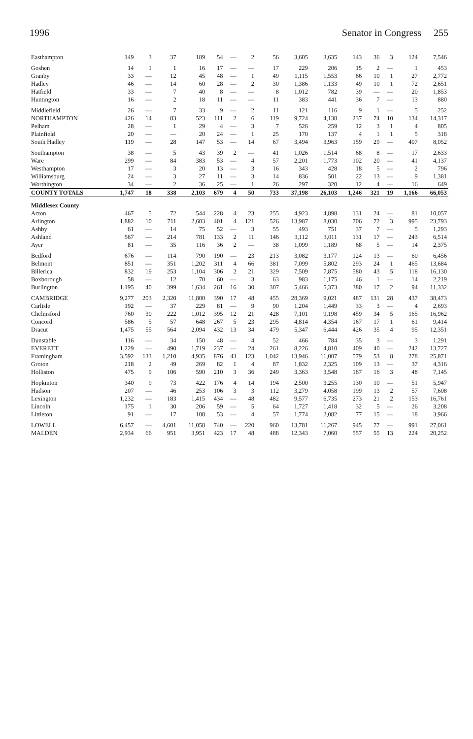1996 Senator in Congress 255
| Easthampton | 149 | 3 | 37 | 189 | 54 | — | 2 | 56 | 3,605 | 3,635 | 143 | 36 | 3 | 124 | 7,546 |
| Goshen | 14 | 1 | 1 | 16 | 17 | — | — | 17 | 229 | 206 | 15 | 2 | — | 1 | 453 |
| Granby | 33 | — | 12 | 45 | 48 | — | 1 | 49 | 1,115 | 1,553 | 66 | 10 | 1 | 27 | 2,772 |
| Hadley | 46 | — | 14 | 60 | 28 | — | 2 | 30 | 1,386 | 1,133 | 49 | 10 | 1 | 72 | 2,651 |
| Hatfield | 33 | — | 7 | 40 | 8 | — | — | 8 | 1,012 | 782 | 39 | — | — | 20 | 1,853 |
| Huntington | 16 | — | 2 | 18 | 11 | — | — | 11 | 383 | 441 | 36 | 7 | — | 13 | 880 |
| Middlefield | 26 | — | 7 | 33 | 9 | — | 2 | 11 | 121 | 116 | 9 | 1 | — | 5 | 252 |
| NORTHAMPTON | 426 | 14 | 83 | 523 | 111 | 2 | 6 | 119 | 9,724 | 4,138 | 237 | 74 | 10 | 134 | 14,317 |
| Pelham | 28 | — | 1 | 29 | 4 | — | 3 | 7 | 526 | 259 | 12 | 3 | 1 | 4 | 805 |
| Plainfield | 20 | — | — | 20 | 24 | — | 1 | 25 | 170 | 137 | 4 | 1 | 1 | 5 | 318 |
| South Hadley | 119 | — | 28 | 147 | 53 | — | 14 | 67 | 3,494 | 3,963 | 159 | 29 | — | 407 | 8,052 |
| Southampton | 38 | — | 5 | 43 | 39 | 2 | — | 41 | 1,026 | 1,514 | 68 | 8 | — | 17 | 2,633 |
| Ware | 299 | — | 84 | 383 | 53 | — | 4 | 57 | 2,201 | 1,773 | 102 | 20 | — | 41 | 4,137 |
| Westhampton | 17 | — | 3 | 20 | 13 | — | 3 | 16 | 343 | 428 | 18 | 5 | — | 2 | 796 |
| Williamsburg | 24 | — | 3 | 27 | 11 | — | 3 | 14 | 836 | 501 | 22 | 13 | — | 9 | 1,381 |
| Worthington | 34 | — | 2 | 36 | 25 | — | 1 | 26 | 297 | 320 | 12 | 4 | — | 16 | 649 |
| COUNTY TOTALS | 1,747 | 18 | 338 | 2,103 | 679 | 4 | 50 | 733 | 37,198 | 26,103 | 1,246 | 321 | 19 | 1,166 | 66,053 |
| Middlesex County | | | | | | | | | | | | | | | |
| Acton | 467 | 5 | 72 | 544 | 228 | 4 | 23 | 255 | 4,923 | 4,898 | 131 | 24 | — | 81 | 10,057 |
| Arlington | 1,882 | 10 | 711 | 2,603 | 401 | 4 | 121 | 526 | 13,987 | 8,030 | 706 | 72 | 3 | 995 | 23,793 |
| Ashby | 61 | — | 14 | 75 | 52 | — | 3 | 55 | 493 | 751 | 37 | 7 | — | 5 | 1,293 |
| Ashland | 567 | — | 214 | 781 | 133 | 2 | 11 | 146 | 3,112 | 3,011 | 131 | 17 | — | 243 | 6,514 |
| Ayer | 81 | — | 35 | 116 | 36 | 2 | — | 38 | 1,099 | 1,189 | 68 | 5 | — | 14 | 2,375 |
| Bedford | 676 | — | 114 | 790 | 190 | — | 23 | 213 | 3,082 | 3,177 | 124 | 13 | — | 60 | 6,456 |
| Belmont | 851 | — | 351 | 1,202 | 311 | 4 | 66 | 381 | 7,099 | 5,802 | 293 | 24 | 1 | 465 | 13,684 |
| Billerica | 832 | 19 | 253 | 1,104 | 306 | 2 | 21 | 329 | 7,509 | 7,875 | 580 | 43 | 5 | 118 | 16,130 |
| Boxborough | 58 | — | 12 | 70 | 60 | — | 3 | 63 | 983 | 1,175 | 46 | 1 | — | 14 | 2,219 |
| Burlington | 1,195 | 40 | 399 | 1,634 | 261 | 16 | 30 | 307 | 5,466 | 5,373 | 380 | 17 | 2 | 94 | 11,332 |
| CAMBRIDGE | 9,277 | 203 | 2,320 | 11,800 | 390 | 17 | 48 | 455 | 28,369 | 9,021 | 487 | 131 | 28 | 437 | 38,473 |
| Carlisle | 192 | — | 37 | 229 | 81 | — | 9 | 90 | 1,204 | 1,449 | 33 | 3 | — | 4 | 2,693 |
| Chelmsford | 760 | 30 | 222 | 1,012 | 395 | 12 | 21 | 428 | 7,101 | 9,198 | 459 | 34 | 5 | 165 | 16,962 |
| Concord | 586 | 5 | 57 | 648 | 267 | 5 | 23 | 295 | 4,814 | 4,354 | 167 | 17 | 1 | 61 | 9,414 |
| Dracut | 1,475 | 55 | 564 | 2,094 | 432 | 13 | 34 | 479 | 5,347 | 6,444 | 426 | 35 | 4 | 95 | 12,351 |
| Dunstable | 116 | — | 34 | 150 | 48 | — | 4 | 52 | 466 | 784 | 35 | 3 | — | 3 | 1,291 |
| EVERETT | 1,229 | — | 490 | 1,719 | 237 | — | 24 | 261 | 8,226 | 4,810 | 409 | 40 | — | 242 | 13,727 |
| Framingham | 3,592 | 133 | 1,210 | 4,935 | 876 | 43 | 123 | 1,042 | 13,946 | 11,007 | 579 | 53 | 8 | 278 | 25,871 |
| Groton | 218 | 2 | 49 | 269 | 82 | 1 | 4 | 87 | 1,832 | 2,325 | 109 | 13 | — | 37 | 4,316 |
| Holliston | 475 | 9 | 106 | 590 | 210 | 3 | 36 | 249 | 3,363 | 3,548 | 167 | 16 | 3 | 48 | 7,145 |
| Hopkinton | 340 | 9 | 73 | 422 | 176 | 4 | 14 | 194 | 2,500 | 3,255 | 130 | 10 | — | 51 | 5,947 |
| Hudson | 207 | — | 46 | 253 | 106 | 3 | 3 | 112 | 3,279 | 4,058 | 199 | 13 | 2 | 57 | 7,608 |
| Lexington | 1,232 | — | 183 | 1,415 | 434 | — | 48 | 482 | 9,577 | 6,735 | 273 | 21 | 2 | 153 | 16,761 |
| Lincoln | 175 | 1 | 30 | 206 | 59 | — | 5 | 64 | 1,727 | 1,418 | 32 | 5 | — | 26 | 3,208 |
| Littleton | 91 | — | 17 | 108 | 53 | — | 4 | 57 | 1,774 | 2,082 | 77 | 15 | — | 18 | 3,966 |
| LOWELL | 6,457 | — | 4,601 | 11,058 | 740 | — | 220 | 960 | 13,781 | 11,267 | 945 | 77 | — | 991 | 27,061 |
| MALDEN | 2,934 | 66 | 951 | 3,951 | 423 | 17 | 48 | 488 | 12,343 | 7,060 | 557 | 55 | 13 | 224 | 20,252 |